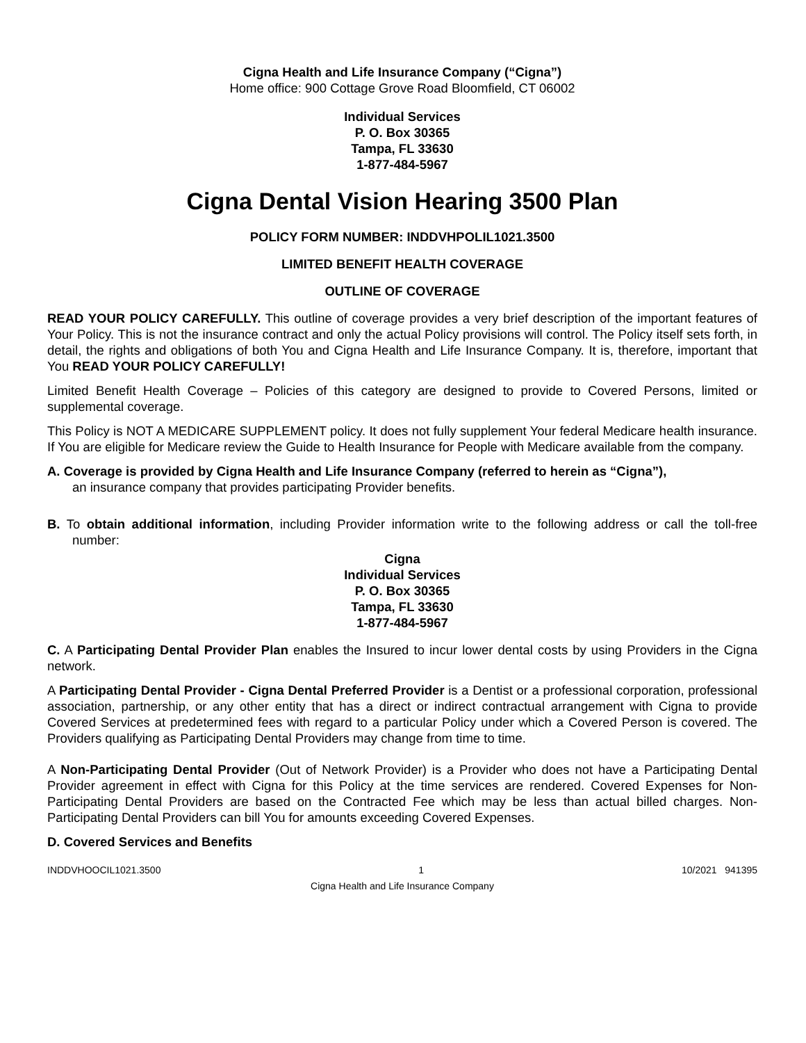Cigna Health and Life Insurance Company (“Cigna”)
Home office: 900 Cottage Grove Road Bloomfield, CT 06002
Individual Services
P. O. Box 30365
Tampa, FL 33630
1-877-484-5967
Cigna Dental Vision Hearing 3500 Plan
POLICY FORM NUMBER: INDDVHPOLIL1021.3500
LIMITED BENEFIT HEALTH COVERAGE
OUTLINE OF COVERAGE
READ YOUR POLICY CAREFULLY. This outline of coverage provides a very brief description of the important features of Your Policy. This is not the insurance contract and only the actual Policy provisions will control. The Policy itself sets forth, in detail, the rights and obligations of both You and Cigna Health and Life Insurance Company. It is, therefore, important that You READ YOUR POLICY CAREFULLY!
Limited Benefit Health Coverage – Policies of this category are designed to provide to Covered Persons, limited or supplemental coverage.
This Policy is NOT A MEDICARE SUPPLEMENT policy. It does not fully supplement Your federal Medicare health insurance. If You are eligible for Medicare review the Guide to Health Insurance for People with Medicare available from the company.
A. Coverage is provided by Cigna Health and Life Insurance Company (referred to herein as “Cigna”),
an insurance company that provides participating Provider benefits.
B. To obtain additional information, including Provider information write to the following address or call the toll-free number:
Cigna
Individual Services
P. O. Box 30365
Tampa, FL 33630
1-877-484-5967
C. A Participating Dental Provider Plan enables the Insured to incur lower dental costs by using Providers in the Cigna network.
A Participating Dental Provider - Cigna Dental Preferred Provider is a Dentist or a professional corporation, professional association, partnership, or any other entity that has a direct or indirect contractual arrangement with Cigna to provide Covered Services at predetermined fees with regard to a particular Policy under which a Covered Person is covered. The Providers qualifying as Participating Dental Providers may change from time to time.
A Non-Participating Dental Provider (Out of Network Provider) is a Provider who does not have a Participating Dental Provider agreement in effect with Cigna for this Policy at the time services are rendered. Covered Expenses for Non-Participating Dental Providers are based on the Contracted Fee which may be less than actual billed charges. Non-Participating Dental Providers can bill You for amounts exceeding Covered Expenses.
D. Covered Services and Benefits
INDDVHOOCIL1021.3500 1 10/2021 941395
Cigna Health and Life Insurance Company